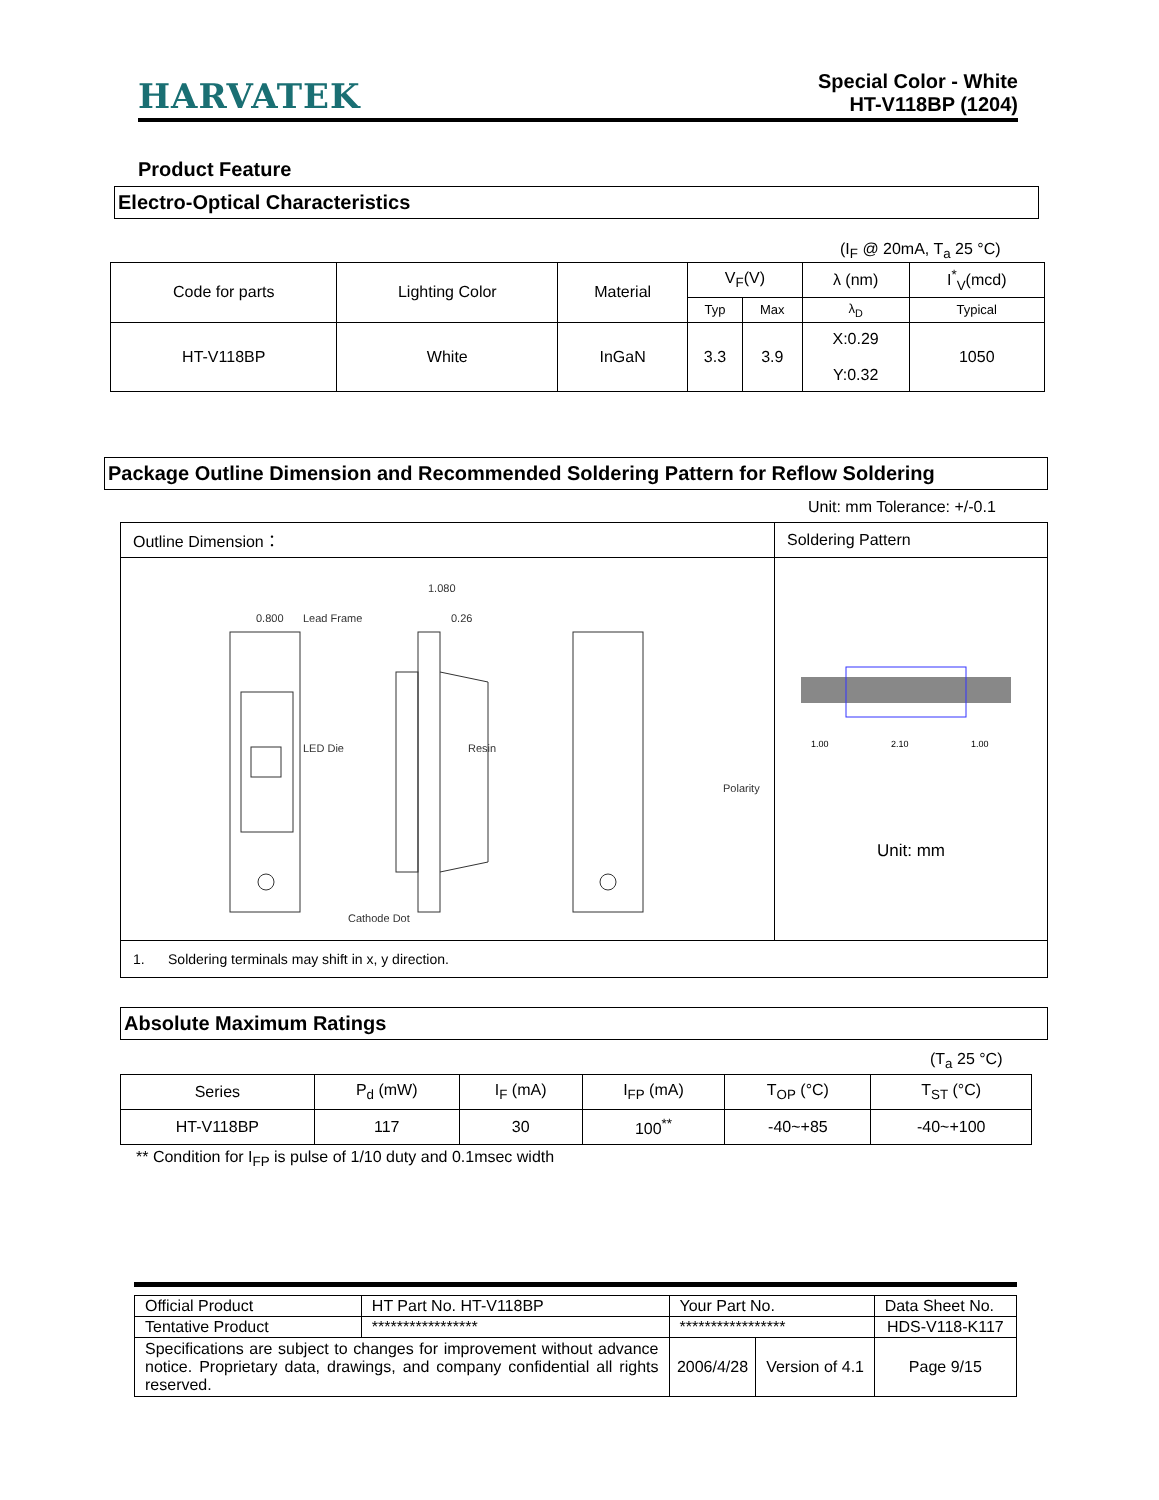HARVATEK
Special Color - White
HT-V118BP (1204)
Product Feature
Electro-Optical Characteristics
(I<sub>F</sub> @ 20mA, T<sub>a</sub> 25 °C)
| Code for parts | Lighting Color | Material | V<sub>F</sub>(V) | | λ (nm) | I<sup>*</sup><sub>V</sub>(mcd) |
| | | | Typ | Max | λ<sub>D</sub> | Typical |
| HT-V118BP | White | InGaN | 3.3 | 3.9 | X:0.29 Y:0.32 | 1050 |
Package Outline Dimension and Recommended Soldering Pattern for Reflow Soldering
Unit: mm Tolerance: +/-0.1
| Outline Dimension： | Soldering Pattern |
| 0.800 1.080 0.26 Lead Frame LED Die Resin Cathode Dot Polarity | 1.00 2.10 1.00 Unit: mm |
| 1. Soldering terminals may shift in x, y direction. | |
Absolute Maximum Ratings
(T<sub>a</sub> 25 °C)
| Series | P<sub>d</sub> (mW) | I<sub>F</sub> (mA) | I<sub>FP</sub> (mA) | T<sub>OP</sub> (°C) | T<sub>ST</sub> (°C) |
| HT-V118BP | 117 | 30 | 100<sup>**</sup> | -40~+85 | -40~+100 |
** Condition for I<sub>FP</sub> is pulse of 1/10 duty and 0.1msec width
| Official Product | HT Part No. HT-V118BP | Your Part No. | | Data Sheet No. |
| Tentative Product | ***************** | ***************** | | HDS-V118-K117 |
| Specifications are subject to changes for improvement without advance notice. Proprietary data, drawings, and company confidential all rights reserved. | | 2006/4/28 | Version of 4.1 | Page 9/15 |